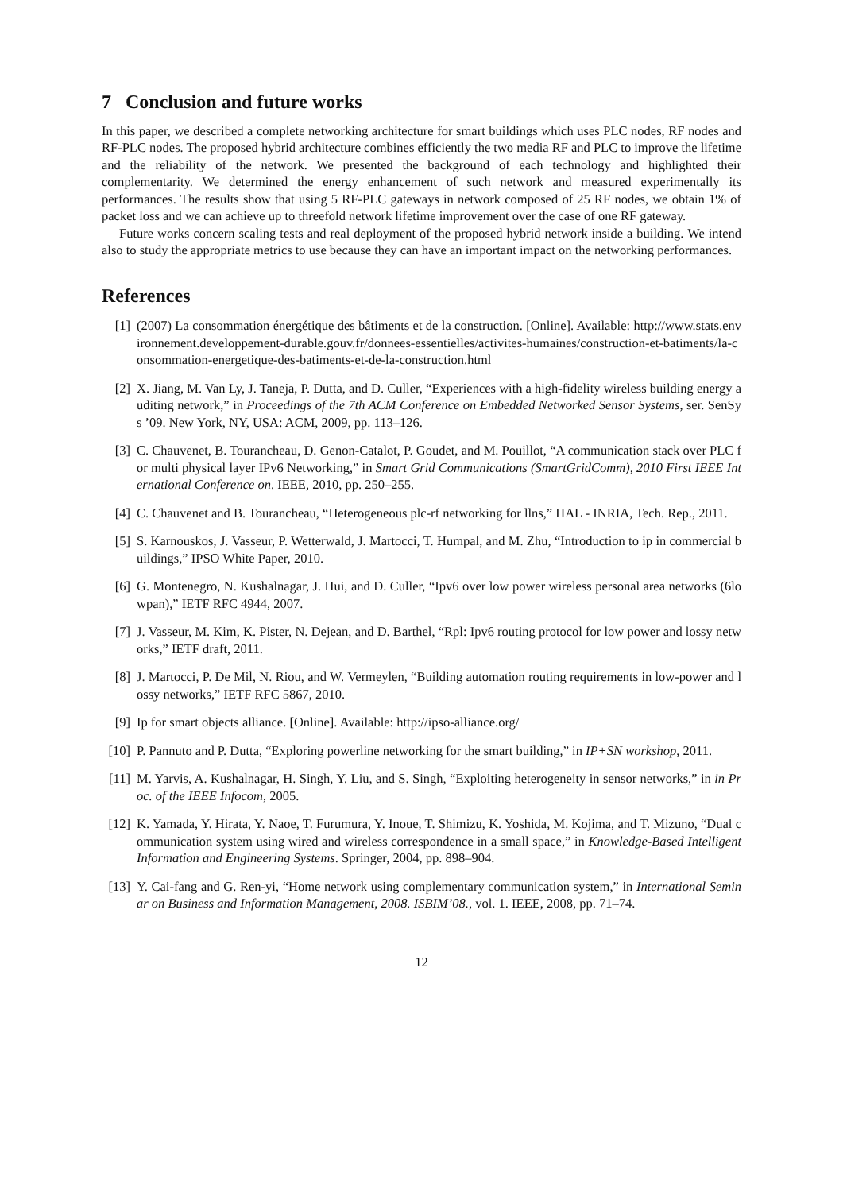7 Conclusion and future works
In this paper, we described a complete networking architecture for smart buildings which uses PLC nodes, RF nodes and RF-PLC nodes. The proposed hybrid architecture combines efficiently the two media RF and PLC to improve the lifetime and the reliability of the network. We presented the background of each technology and highlighted their complementarity. We determined the energy enhancement of such network and measured experimentally its performances. The results show that using 5 RF-PLC gateways in network composed of 25 RF nodes, we obtain 1% of packet loss and we can achieve up to threefold network lifetime improvement over the case of one RF gateway.
Future works concern scaling tests and real deployment of the proposed hybrid network inside a building. We intend also to study the appropriate metrics to use because they can have an important impact on the networking performances.
References
[1] (2007) La consommation énergétique des bâtiments et de la construction. [Online]. Available: http://www.stats.environnement.developpement-durable.gouv.fr/donnees-essentielles/activites-humaines/construction-et-batiments/la-consommation-energetique-des-batiments-et-de-la-construction.html
[2] X. Jiang, M. Van Ly, J. Taneja, P. Dutta, and D. Culler, “Experiences with a high-fidelity wireless building energy auditing network,” in Proceedings of the 7th ACM Conference on Embedded Networked Sensor Systems, ser. SenSys ’09. New York, NY, USA: ACM, 2009, pp. 113–126.
[3] C. Chauvenet, B. Tourancheau, D. Genon-Catalot, P. Goudet, and M. Pouillot, “A communication stack over PLC for multi physical layer IPv6 Networking,” in Smart Grid Communications (SmartGridComm), 2010 First IEEE International Conference on. IEEE, 2010, pp. 250–255.
[4] C. Chauvenet and B. Tourancheau, “Heterogeneous plc-rf networking for llns,” HAL - INRIA, Tech. Rep., 2011.
[5] S. Karnouskos, J. Vasseur, P. Wetterwald, J. Martocci, T. Humpal, and M. Zhu, “Introduction to ip in commercial buildings,” IPSO White Paper, 2010.
[6] G. Montenegro, N. Kushalnagar, J. Hui, and D. Culler, “Ipv6 over low power wireless personal area networks (6lowpan),” IETF RFC 4944, 2007.
[7] J. Vasseur, M. Kim, K. Pister, N. Dejean, and D. Barthel, “Rpl: Ipv6 routing protocol for low power and lossy networks,” IETF draft, 2011.
[8] J. Martocci, P. De Mil, N. Riou, and W. Vermeylen, “Building automation routing requirements in low-power and lossy networks,” IETF RFC 5867, 2010.
[9] Ip for smart objects alliance. [Online]. Available: http://ipso-alliance.org/
[10]
P. Pannuto and P. Dutta, “Exploring powerline networking for the smart building,” in IP+SN workshop, 2011.
[11]
M. Yarvis, A. Kushalnagar, H. Singh, Y. Liu, and S. Singh, “Exploiting heterogeneity in sensor networks,” in in Proc. of the IEEE Infocom, 2005.
[12]
K. Yamada, Y. Hirata, Y. Naoe, T. Furumura, Y. Inoue, T. Shimizu, K. Yoshida, M. Kojima, and T. Mizuno, “Dual communication system using wired and wireless correspondence in a small space,” in Knowledge-Based Intelligent Information and Engineering Systems. Springer, 2004, pp. 898–904.
[13]
Y. Cai-fang and G. Ren-yi, “Home network using complementary communication system,” in International Seminar on Business and Information Management, 2008. ISBIM’08., vol. 1. IEEE, 2008, pp. 71–74.
12